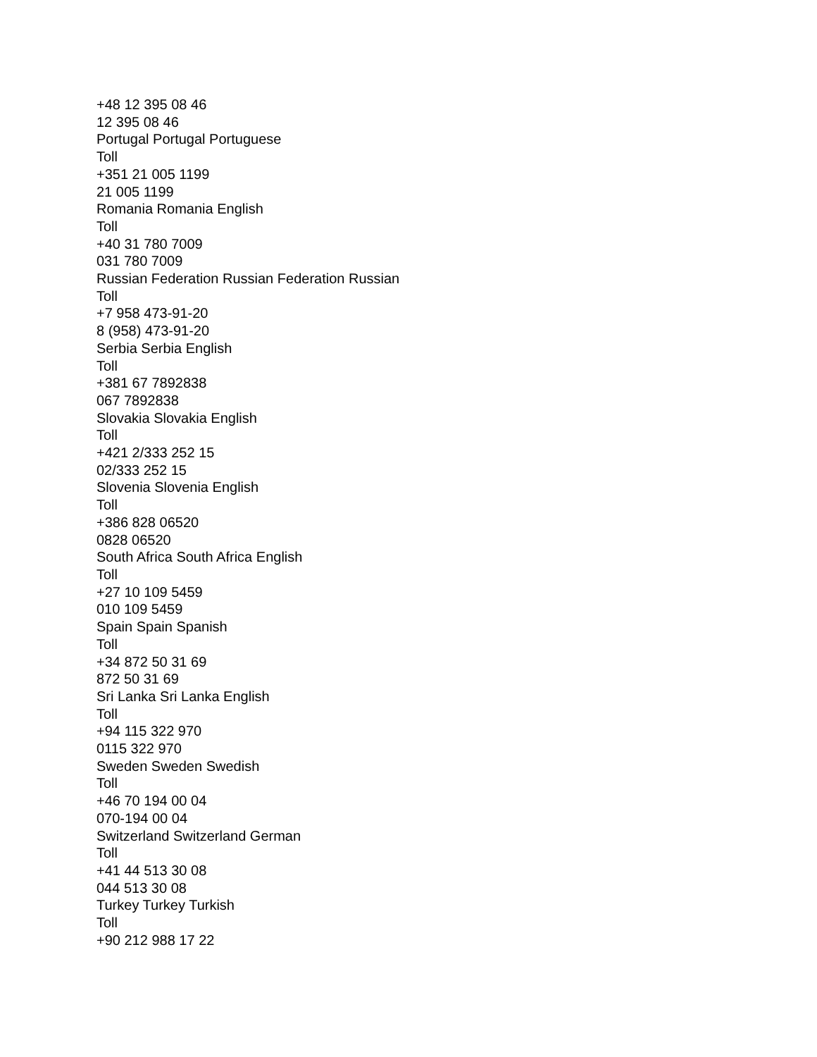+48 12 395 08 46
12 395 08 46
Portugal Portugal Portuguese
Toll
+351 21 005 1199
21 005 1199
Romania Romania English
Toll
+40 31 780 7009
031 780 7009
Russian Federation Russian Federation Russian
Toll
+7 958 473-91-20
8 (958) 473-91-20
Serbia Serbia English
Toll
+381 67 7892838
067 7892838
Slovakia Slovakia English
Toll
+421 2/333 252 15
02/333 252 15
Slovenia Slovenia English
Toll
+386 828 06520
0828 06520
South Africa South Africa English
Toll
+27 10 109 5459
010 109 5459
Spain Spain Spanish
Toll
+34 872 50 31 69
872 50 31 69
Sri Lanka Sri Lanka English
Toll
+94 115 322 970
0115 322 970
Sweden Sweden Swedish
Toll
+46 70 194 00 04
070-194 00 04
Switzerland Switzerland German
Toll
+41 44 513 30 08
044 513 30 08
Turkey Turkey Turkish
Toll
+90 212 988 17 22